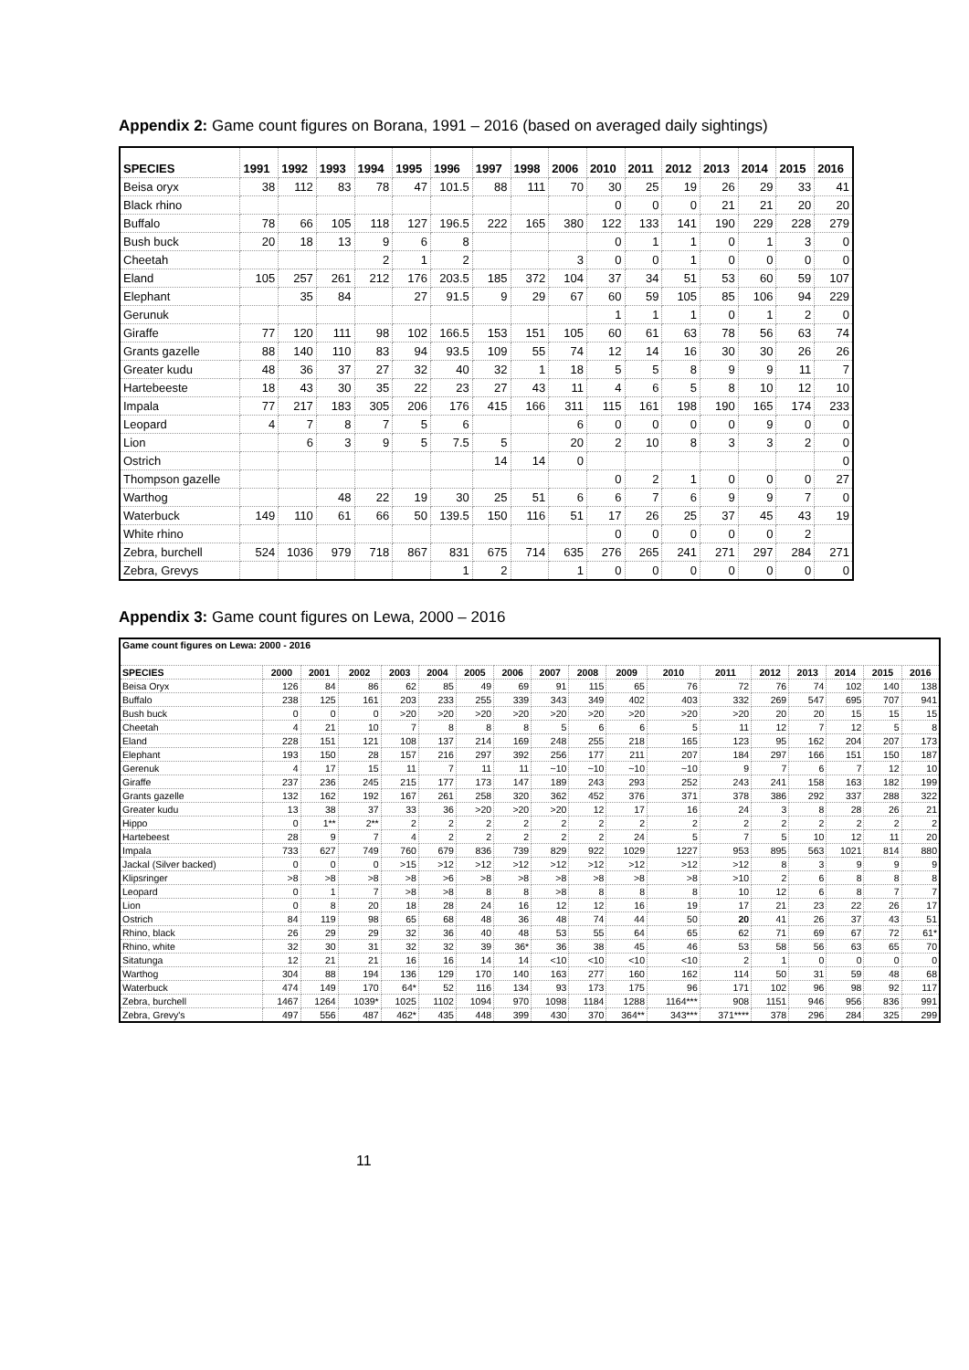Appendix 2: Game count figures on Borana, 1991 – 2016 (based on averaged daily sightings)
| SPECIES | 1991 | 1992 | 1993 | 1994 | 1995 | 1996 | 1997 | 1998 | 2006 | 2010 | 2011 | 2012 | 2013 | 2014 | 2015 | 2016 |
| --- | --- | --- | --- | --- | --- | --- | --- | --- | --- | --- | --- | --- | --- | --- | --- | --- |
| Beisa oryx | 38 | 112 | 83 | 78 | 47 | 101.5 | 88 | 111 | 70 | 30 | 25 | 19 | 26 | 29 | 33 | 41 |
| Black rhino | | | | | | | | | | 0 | 0 | 0 | 21 | 21 | 20 | 20 |
| Buffalo | 78 | 66 | 105 | 118 | 127 | 196.5 | 222 | 165 | 380 | 122 | 133 | 141 | 190 | 229 | 228 | 279 |
| Bush buck | 20 | 18 | 13 | 9 | 6 | 8 | | | | 0 | 1 | 1 | 0 | 1 | 3 | 0 |
| Cheetah | | | | 2 | 1 | 2 | | | 3 | 0 | 0 | 1 | 0 | 0 | 0 | 0 |
| Eland | 105 | 257 | 261 | 212 | 176 | 203.5 | 185 | 372 | 104 | 37 | 34 | 51 | 53 | 60 | 59 | 107 |
| Elephant | | 35 | 84 | | 27 | 91.5 | 9 | 29 | 67 | 60 | 59 | 105 | 85 | 106 | 94 | 229 |
| Gerunuk | | | | | | | | | | 1 | 1 | 1 | 0 | 1 | 2 | 0 |
| Giraffe | 77 | 120 | 111 | 98 | 102 | 166.5 | 153 | 151 | 105 | 60 | 61 | 63 | 78 | 56 | 63 | 74 |
| Grants gazelle | 88 | 140 | 110 | 83 | 94 | 93.5 | 109 | 55 | 74 | 12 | 14 | 16 | 30 | 30 | 26 | 26 |
| Greater kudu | 48 | 36 | 37 | 27 | 32 | 40 | 32 | 1 | 18 | 5 | 5 | 8 | 9 | 9 | 11 | 7 |
| Hartebeeste | 18 | 43 | 30 | 35 | 22 | 23 | 27 | 43 | 11 | 4 | 6 | 5 | 8 | 10 | 12 | 10 |
| Impala | 77 | 217 | 183 | 305 | 206 | 176 | 415 | 166 | 311 | 115 | 161 | 198 | 190 | 165 | 174 | 233 |
| Leopard | 4 | 7 | 8 | 7 | 5 | 6 | | | 6 | 0 | 0 | 0 | 0 | 9 | 0 | 0 |
| Lion | | 6 | 3 | 9 | 5 | 7.5 | 5 | | 20 | 2 | 10 | 8 | 3 | 3 | 2 | 0 |
| Ostrich | | | | | | | 14 | 14 | 0 | | | | | | | 0 |
| Thompson gazelle | | | | | | | | | | 0 | 2 | 1 | 0 | 0 | 0 | 27 |
| Warthog | | | 48 | 22 | 19 | 30 | 25 | 51 | 6 | 6 | 7 | 6 | 9 | 9 | 7 | 0 |
| Waterbuck | 149 | 110 | 61 | 66 | 50 | 139.5 | 150 | 116 | 51 | 17 | 26 | 25 | 37 | 45 | 43 | 19 |
| White rhino | | | | | | | | | | 0 | 0 | 0 | 0 | 0 | 2 | |
| Zebra, burchell | 524 | 1036 | 979 | 718 | 867 | 831 | 675 | 714 | 635 | 276 | 265 | 241 | 271 | 297 | 284 | 271 |
| Zebra, Grevys | | | | | | 1 | 2 | | 1 | 0 | 0 | 0 | 0 | 0 | 0 | 0 |
Appendix 3: Game count figures on Lewa, 2000 – 2016
| Game count figures on Lewa: 2000 - 2016 | | | | | | | | | | | | | | | | | |
| SPECIES | 2000 | 2001 | 2002 | 2003 | 2004 | 2005 | 2006 | 2007 | 2008 | 2009 | 2010 | 2011 | 2012 | 2013 | 2014 | 2015 | 2016 |
| Beisa Oryx | 126 | 84 | 86 | 62 | 85 | 49 | 69 | 91 | 115 | 65 | 76 | 72 | 76 | 74 | 102 | 140 | 138 |
| Buffalo | 238 | 125 | 161 | 203 | 233 | 255 | 339 | 343 | 349 | 402 | 403 | 332 | 269 | 547 | 695 | 707 | 941 |
| Bush buck | 0 | 0 | 0 | >20 | >20 | >20 | >20 | >20 | >20 | >20 | >20 | >20 | 20 | 20 | 15 | 15 | 15 |
| Cheetah | 4 | 21 | 10 | 7 | 8 | 8 | 8 | 5 | 6 | 6 | 5 | 11 | 12 | 7 | 12 | 5 | 8 |
| Eland | 228 | 151 | 121 | 108 | 137 | 214 | 169 | 248 | 255 | 218 | 165 | 123 | 95 | 162 | 204 | 207 | 173 |
| Elephant | 193 | 150 | 28 | 157 | 216 | 297 | 392 | 256 | 177 | 211 | 207 | 184 | 297 | 166 | 151 | 150 | 187 |
| Gerenuk | 4 | 17 | 15 | 11 | 7 | 11 | 11 | ~10 | ~10 | ~10 | ~10 | 9 | 7 | 6 | 7 | 12 | 10 |
| Giraffe | 237 | 236 | 245 | 215 | 177 | 173 | 147 | 189 | 243 | 293 | 252 | 243 | 241 | 158 | 163 | 182 | 199 |
| Grants gazelle | 132 | 162 | 192 | 167 | 261 | 258 | 320 | 362 | 452 | 376 | 371 | 378 | 386 | 292 | 337 | 288 | 322 |
| Greater kudu | 13 | 38 | 37 | 33 | 36 | >20 | >20 | >20 | 12 | 17 | 16 | 24 | 3 | 8 | 28 | 26 | 21 |
| Hippo | 0 | 1** | 2** | 2 | 2 | 2 | 2 | 2 | 2 | 2 | 2 | 2 | 2 | 2 | 2 | 2 | 2 |
| Hartebeest | 28 | 9 | 7 | 4 | 2 | 2 | 2 | 2 | 2 | 24 | 5 | 7 | 5 | 10 | 12 | 11 | 20 |
| Impala | 733 | 627 | 749 | 760 | 679 | 836 | 739 | 829 | 922 | 1029 | 1227 | 953 | 895 | 563 | 1021 | 814 | 880 |
| Jackal (Silver backed) | 0 | 0 | 0 | >15 | >12 | >12 | >12 | >12 | >12 | >12 | >12 | >12 | 8 | 3 | 9 | 9 | 9 |
| Klipsringer | >8 | >8 | >8 | >8 | >6 | >8 | >8 | >8 | >8 | >8 | >8 | >10 | 2 | 6 | 8 | 8 | 8 |
| Leopard | 0 | 1 | 7 | >8 | >8 | 8 | 8 | >8 | 8 | 8 | 8 | 10 | 12 | 6 | 8 | 7 | 7 |
| Lion | 0 | 8 | 20 | 18 | 28 | 24 | 16 | 12 | 12 | 16 | 19 | 17 | 21 | 23 | 22 | 26 | 17 |
| Ostrich | 84 | 119 | 98 | 65 | 68 | 48 | 36 | 48 | 74 | 44 | 50 | 20 | 41 | 26 | 37 | 43 | 51 |
| Rhino, black | 26 | 29 | 29 | 32 | 36 | 40 | 48 | 53 | 55 | 64 | 65 | 62 | 71 | 69 | 67 | 72 | 61* |
| Rhino, white | 32 | 30 | 31 | 32 | 32 | 39 | 36* | 36 | 38 | 45 | 46 | 53 | 58 | 56 | 63 | 65 | 70 |
| Sitatunga | 12 | 21 | 21 | 16 | 16 | 14 | 14 | <10 | <10 | <10 | <10 | 2 | 1 | 0 | 0 | 0 | 0 |
| Warthog | 304 | 88 | 194 | 136 | 129 | 170 | 140 | 163 | 277 | 160 | 162 | 114 | 50 | 31 | 59 | 48 | 68 |
| Waterbuck | 474 | 149 | 170 | 64* | 52 | 116 | 134 | 93 | 173 | 175 | 96 | 171 | 102 | 96 | 98 | 92 | 117 |
| Zebra, burchell | 1467 | 1264 | 1039* | 1025 | 1102 | 1094 | 970 | 1098 | 1184 | 1288 | 1164*** | 908 | 1151 | 946 | 956 | 836 | 991 |
| Zebra, Grevy's | 497 | 556 | 487 | 462* | 435 | 448 | 399 | 430 | 370 | 364** | 343*** | 371**** | 378 | 296 | 284 | 325 | 299 |
11